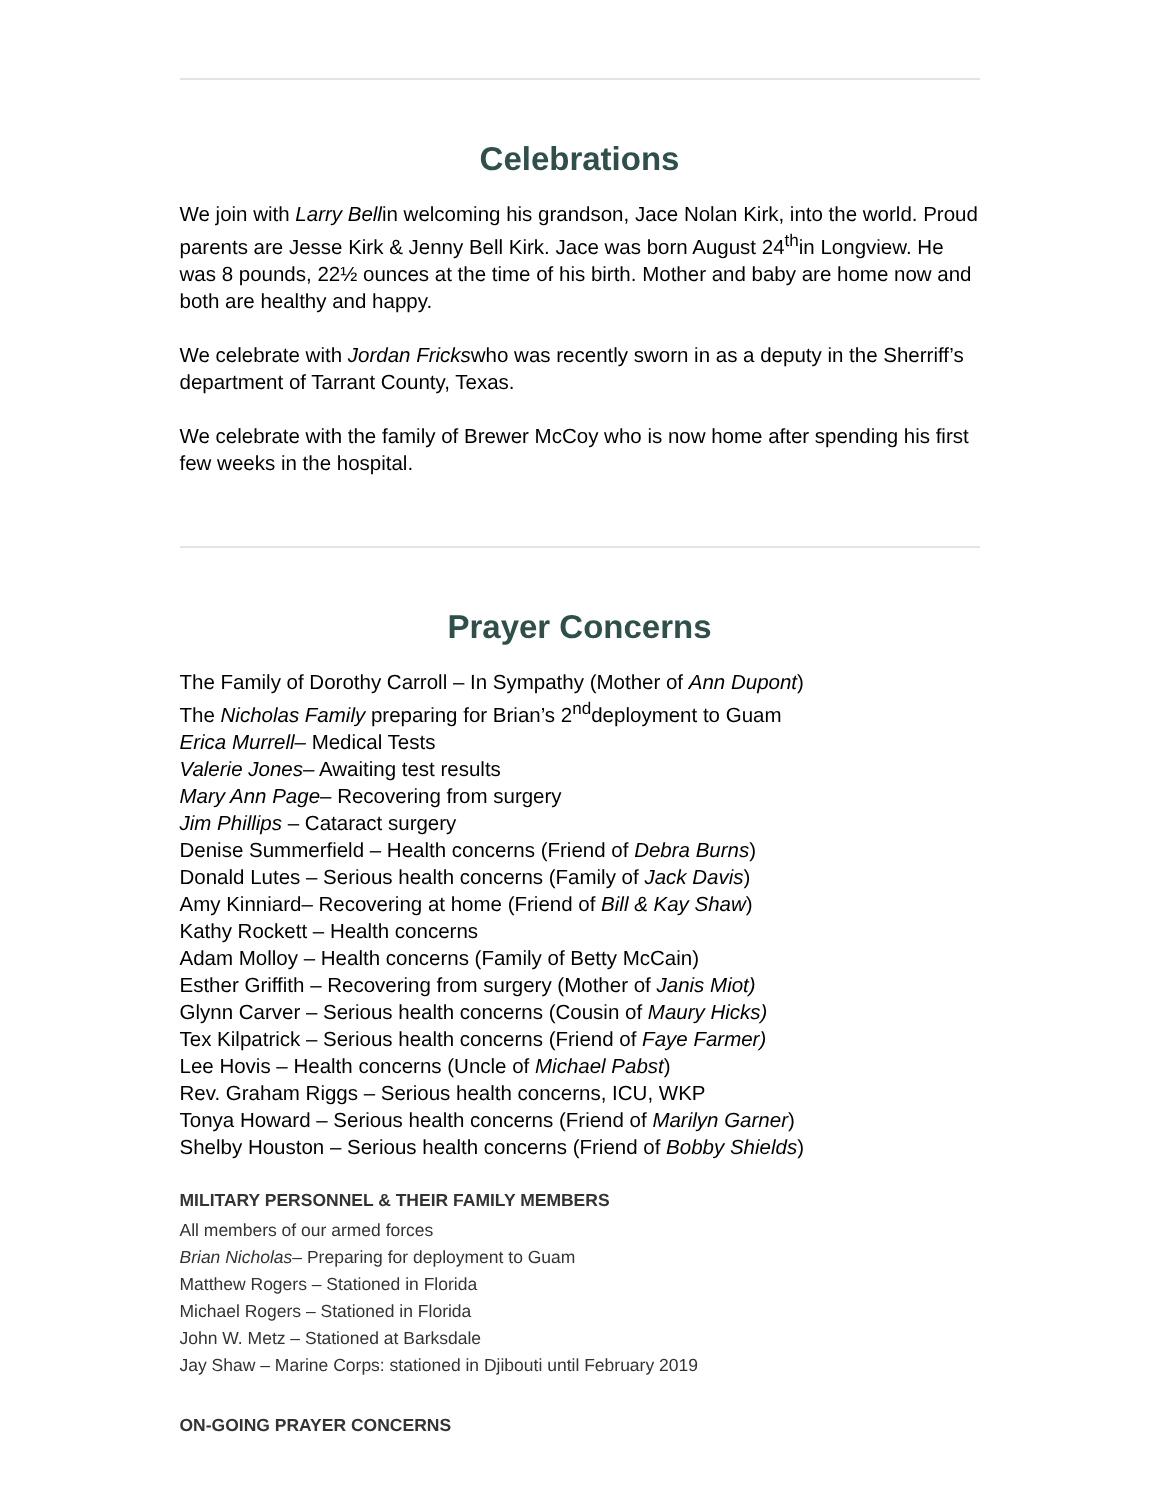Celebrations
We join with Larry Bellin welcoming his grandson, Jace Nolan Kirk, into the world. Proud parents are Jesse Kirk & Jenny Bell Kirk. Jace was born August 24<sup>th</sup>in Longview. He was 8 pounds, 22½ ounces at the time of his birth. Mother and baby are home now and both are healthy and happy.
We celebrate with Jordan Frickswho was recently sworn in as a deputy in the Sherriff’s department of Tarrant County, Texas.
We celebrate with the family of Brewer McCoy who is now home after spending his first few weeks in the hospital.
Prayer Concerns
The Family of Dorothy Carroll – In Sympathy (Mother of Ann Dupont)
The Nicholas Family preparing for Brian’s 2<sup>nd</sup>deployment to Guam
Erica Murrell– Medical Tests
Valerie Jones– Awaiting test results
Mary Ann Page– Recovering from surgery
Jim Phillips – Cataract surgery
Denise Summerfield – Health concerns (Friend of Debra Burns)
Donald Lutes – Serious health concerns (Family of Jack Davis)
Amy Kinniard– Recovering at home (Friend of Bill & Kay Shaw)
Kathy Rockett – Health concerns
Adam Molloy – Health concerns (Family of Betty McCain)
Esther Griffith – Recovering from surgery (Mother of Janis Miot)
Glynn Carver – Serious health concerns (Cousin of Maury Hicks)
Tex Kilpatrick – Serious health concerns (Friend of Faye Farmer)
Lee Hovis – Health concerns (Uncle of Michael Pabst)
Rev. Graham Riggs – Serious health concerns, ICU, WKP
Tonya Howard – Serious health concerns (Friend of Marilyn Garner)
Shelby Houston – Serious health concerns (Friend of Bobby Shields)
MILITARY PERSONNEL & THEIR FAMILY MEMBERS
All members of our armed forces
Brian Nicholas– Preparing for deployment to Guam
Matthew Rogers – Stationed in Florida
Michael Rogers – Stationed in Florida
John W. Metz – Stationed at Barksdale
Jay Shaw – Marine Corps: stationed in Djibouti until February 2019
ON-GOING PRAYER CONCERNS